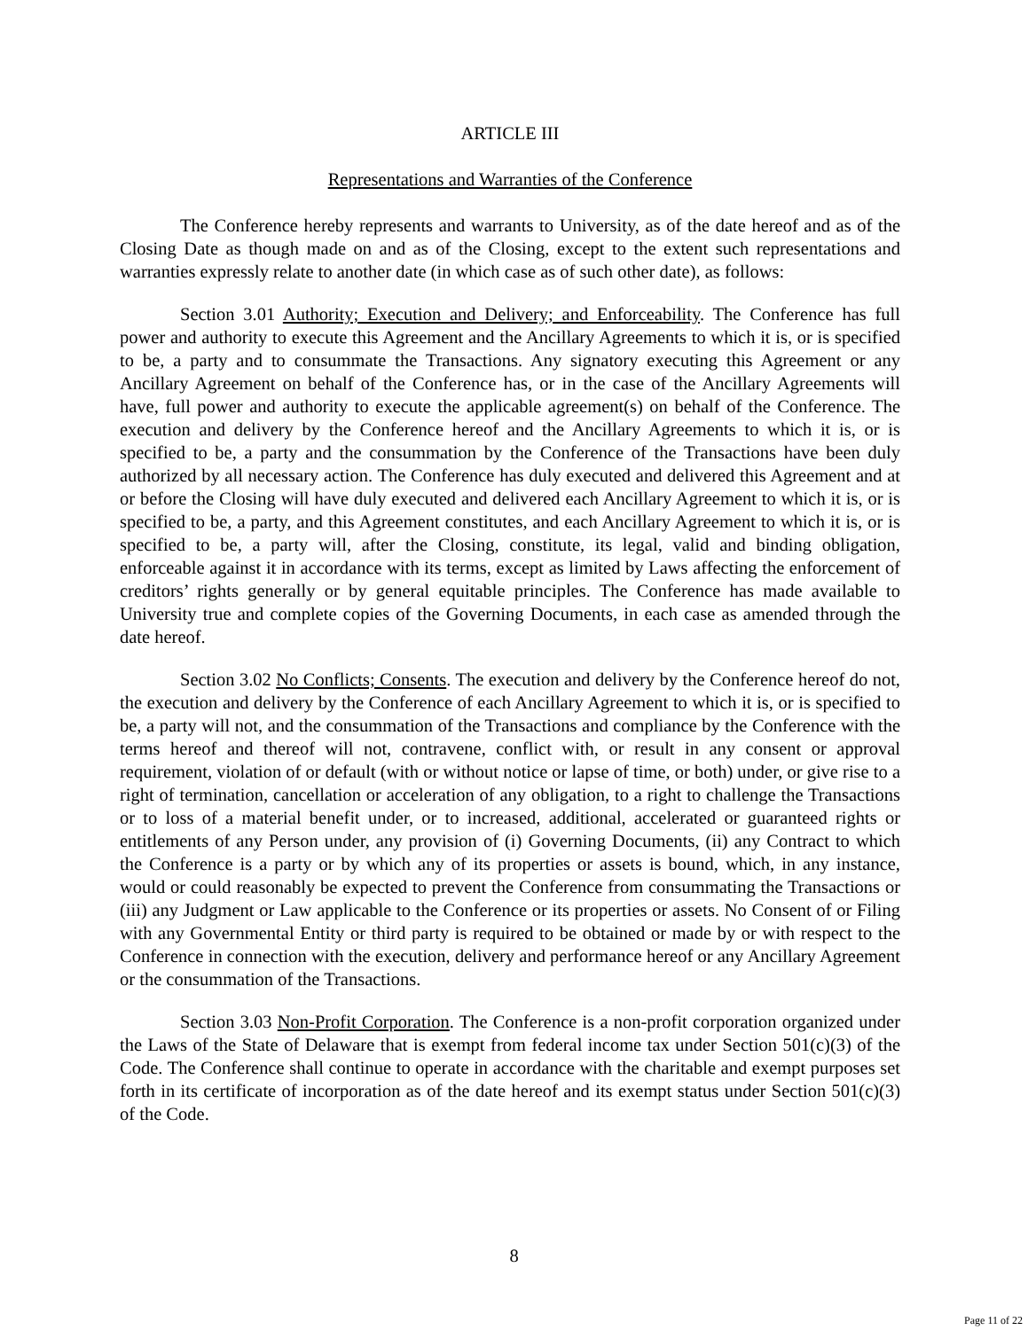ARTICLE III
Representations and Warranties of the Conference
The Conference hereby represents and warrants to University, as of the date hereof and as of the Closing Date as though made on and as of the Closing, except to the extent such representations and warranties expressly relate to another date (in which case as of such other date), as follows:
Section 3.01 Authority; Execution and Delivery; and Enforceability. The Conference has full power and authority to execute this Agreement and the Ancillary Agreements to which it is, or is specified to be, a party and to consummate the Transactions. Any signatory executing this Agreement or any Ancillary Agreement on behalf of the Conference has, or in the case of the Ancillary Agreements will have, full power and authority to execute the applicable agreement(s) on behalf of the Conference. The execution and delivery by the Conference hereof and the Ancillary Agreements to which it is, or is specified to be, a party and the consummation by the Conference of the Transactions have been duly authorized by all necessary action. The Conference has duly executed and delivered this Agreement and at or before the Closing will have duly executed and delivered each Ancillary Agreement to which it is, or is specified to be, a party, and this Agreement constitutes, and each Ancillary Agreement to which it is, or is specified to be, a party will, after the Closing, constitute, its legal, valid and binding obligation, enforceable against it in accordance with its terms, except as limited by Laws affecting the enforcement of creditors’ rights generally or by general equitable principles. The Conference has made available to University true and complete copies of the Governing Documents, in each case as amended through the date hereof.
Section 3.02 No Conflicts; Consents. The execution and delivery by the Conference hereof do not, the execution and delivery by the Conference of each Ancillary Agreement to which it is, or is specified to be, a party will not, and the consummation of the Transactions and compliance by the Conference with the terms hereof and thereof will not, contravene, conflict with, or result in any consent or approval requirement, violation of or default (with or without notice or lapse of time, or both) under, or give rise to a right of termination, cancellation or acceleration of any obligation, to a right to challenge the Transactions or to loss of a material benefit under, or to increased, additional, accelerated or guaranteed rights or entitlements of any Person under, any provision of (i) Governing Documents, (ii) any Contract to which the Conference is a party or by which any of its properties or assets is bound, which, in any instance, would or could reasonably be expected to prevent the Conference from consummating the Transactions or (iii) any Judgment or Law applicable to the Conference or its properties or assets. No Consent of or Filing with any Governmental Entity or third party is required to be obtained or made by or with respect to the Conference in connection with the execution, delivery and performance hereof or any Ancillary Agreement or the consummation of the Transactions.
Section 3.03 Non-Profit Corporation. The Conference is a non-profit corporation organized under the Laws of the State of Delaware that is exempt from federal income tax under Section 501(c)(3) of the Code. The Conference shall continue to operate in accordance with the charitable and exempt purposes set forth in its certificate of incorporation as of the date hereof and its exempt status under Section 501(c)(3) of the Code.
8
Page 11 of 22